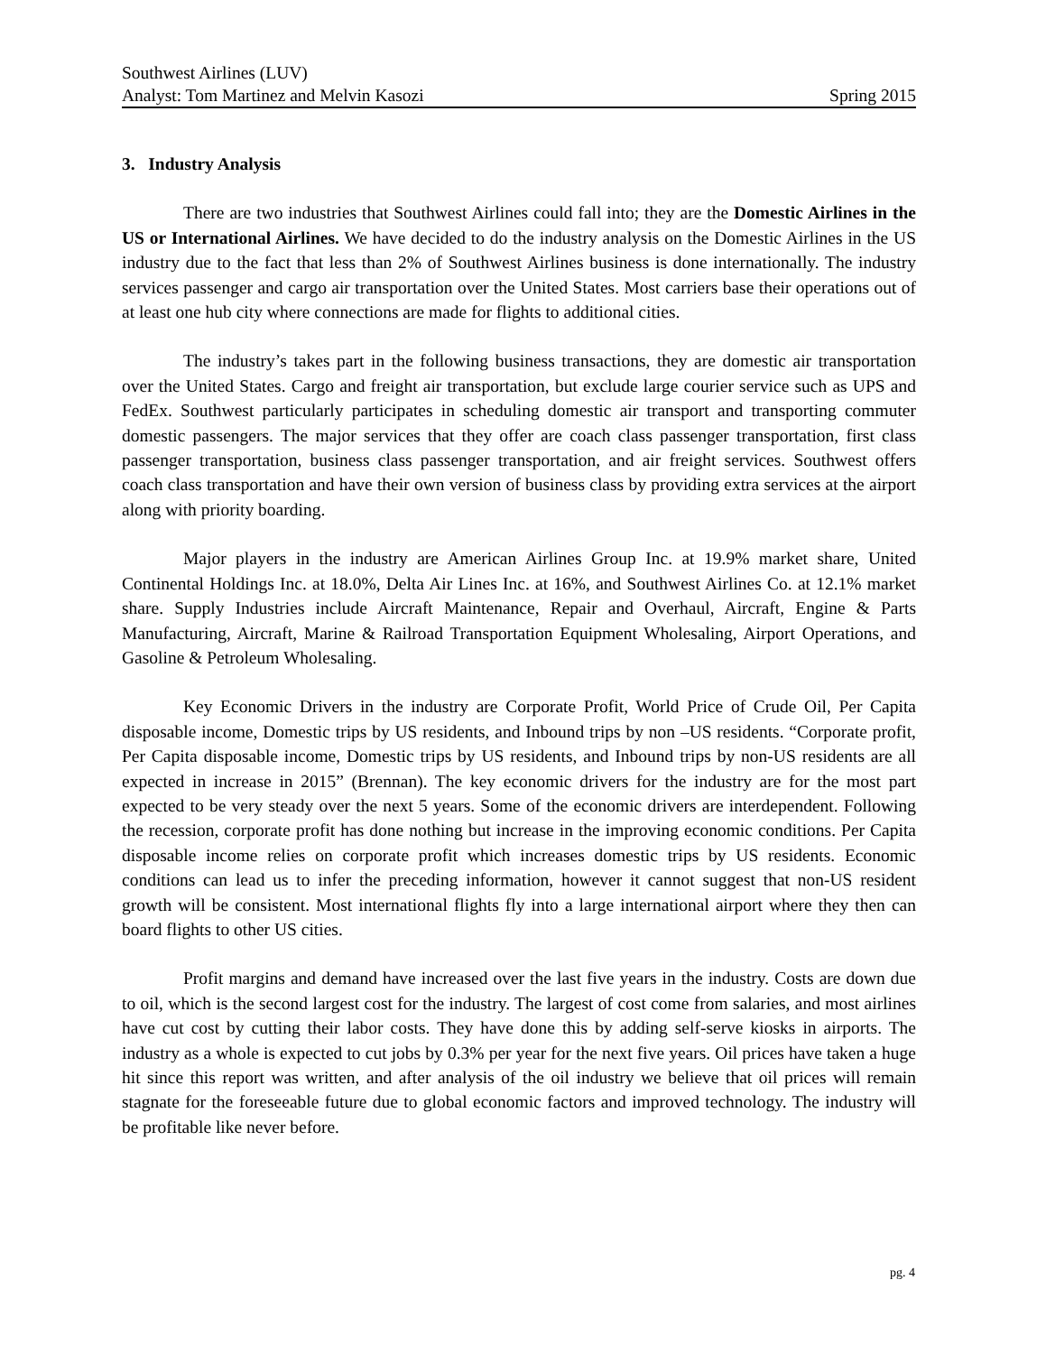Southwest Airlines (LUV)
Analyst: Tom Martinez and Melvin Kasozi Spring 2015
3. Industry Analysis
There are two industries that Southwest Airlines could fall into; they are the Domestic Airlines in the US or International Airlines. We have decided to do the industry analysis on the Domestic Airlines in the US industry due to the fact that less than 2% of Southwest Airlines business is done internationally. The industry services passenger and cargo air transportation over the United States. Most carriers base their operations out of at least one hub city where connections are made for flights to additional cities.
The industry’s takes part in the following business transactions, they are domestic air transportation over the United States. Cargo and freight air transportation, but exclude large courier service such as UPS and FedEx. Southwest particularly participates in scheduling domestic air transport and transporting commuter domestic passengers. The major services that they offer are coach class passenger transportation, first class passenger transportation, business class passenger transportation, and air freight services. Southwest offers coach class transportation and have their own version of business class by providing extra services at the airport along with priority boarding.
Major players in the industry are American Airlines Group Inc. at 19.9% market share, United Continental Holdings Inc. at 18.0%, Delta Air Lines Inc. at 16%, and Southwest Airlines Co. at 12.1% market share. Supply Industries include Aircraft Maintenance, Repair and Overhaul, Aircraft, Engine & Parts Manufacturing, Aircraft, Marine & Railroad Transportation Equipment Wholesaling, Airport Operations, and Gasoline & Petroleum Wholesaling.
Key Economic Drivers in the industry are Corporate Profit, World Price of Crude Oil, Per Capita disposable income, Domestic trips by US residents, and Inbound trips by non –US residents. “Corporate profit, Per Capita disposable income, Domestic trips by US residents, and Inbound trips by non-US residents are all expected in increase in 2015” (Brennan). The key economic drivers for the industry are for the most part expected to be very steady over the next 5 years. Some of the economic drivers are interdependent. Following the recession, corporate profit has done nothing but increase in the improving economic conditions. Per Capita disposable income relies on corporate profit which increases domestic trips by US residents. Economic conditions can lead us to infer the preceding information, however it cannot suggest that non-US resident growth will be consistent. Most international flights fly into a large international airport where they then can board flights to other US cities.
Profit margins and demand have increased over the last five years in the industry. Costs are down due to oil, which is the second largest cost for the industry. The largest of cost come from salaries, and most airlines have cut cost by cutting their labor costs. They have done this by adding self-serve kiosks in airports. The industry as a whole is expected to cut jobs by 0.3% per year for the next five years. Oil prices have taken a huge hit since this report was written, and after analysis of the oil industry we believe that oil prices will remain stagnate for the foreseeable future due to global economic factors and improved technology. The industry will be profitable like never before.
pg. 4